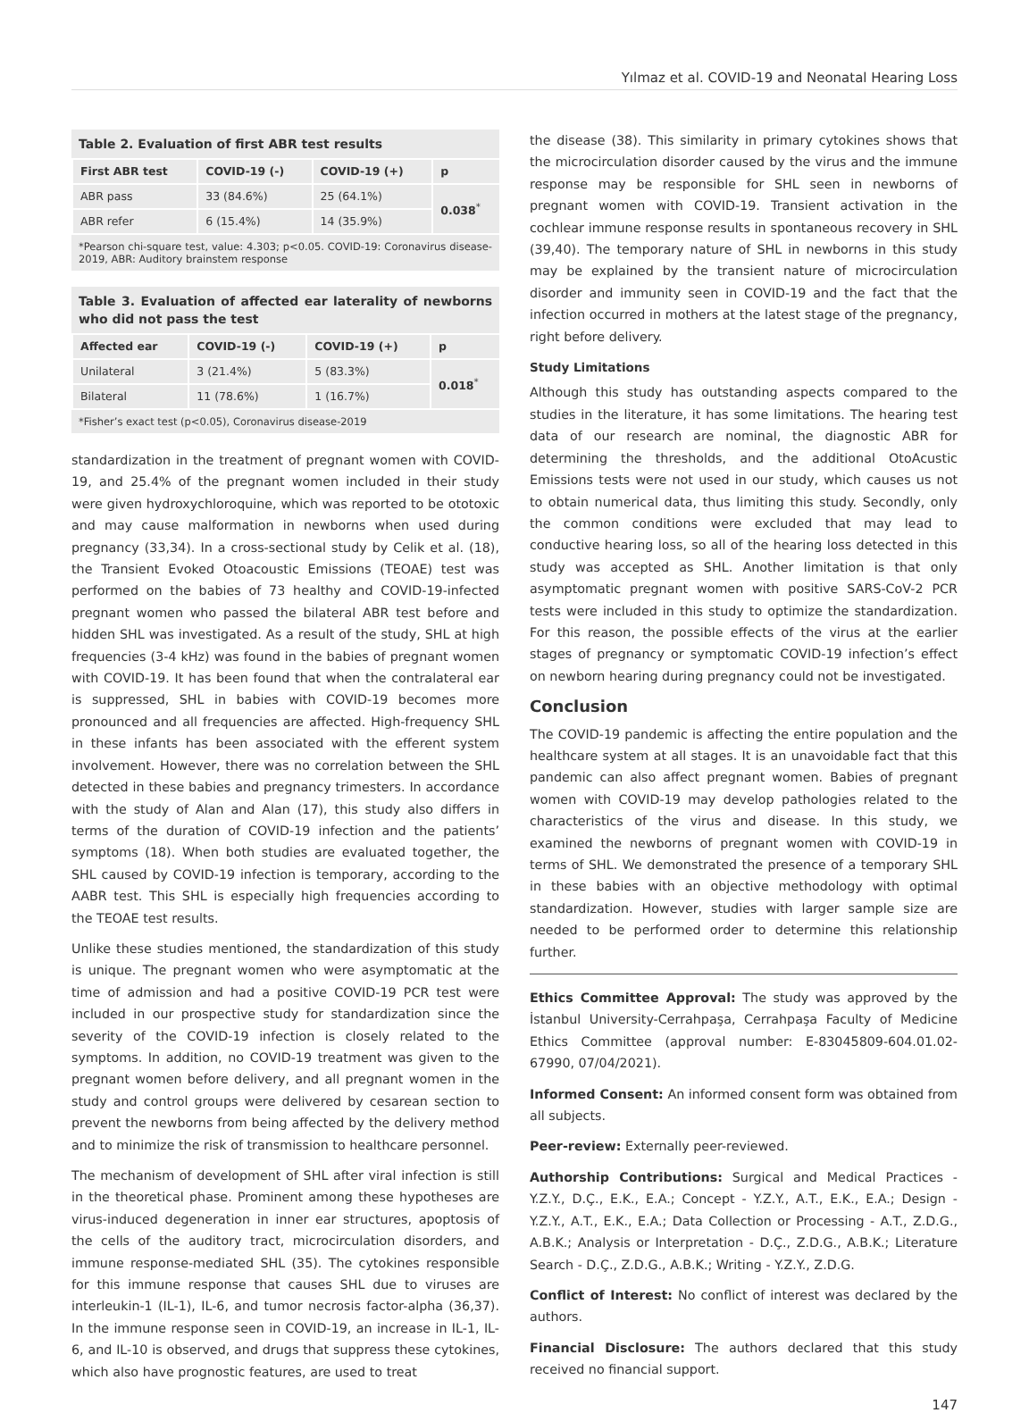Yılmaz et al. COVID-19 and Neonatal Hearing Loss
Table 2. Evaluation of first ABR test results
| First ABR test | COVID-19 (-) | COVID-19 (+) | p |
| --- | --- | --- | --- |
| ABR pass | 33 (84.6%) | 25 (64.1%) | 0.038<sup>*</sup> |
| ABR refer | 6 (15.4%) | 14 (35.9%) | |
*Pearson chi-square test, value: 4.303; p<0.05. COVID-19: Coronavirus disease-2019, ABR: Auditory brainstem response
Table 3. Evaluation of affected ear laterality of newborns who did not pass the test
| Affected ear | COVID-19 (-) | COVID-19 (+) | p |
| --- | --- | --- | --- |
| Unilateral | 3 (21.4%) | 5 (83.3%) | 0.018<sup>*</sup> |
| Bilateral | 11 (78.6%) | 1 (16.7%) | |
*Fisher’s exact test (p<0.05), Coronavirus disease-2019
standardization in the treatment of pregnant women with COVID-19, and 25.4% of the pregnant women included in their study were given hydroxychloroquine, which was reported to be ototoxic and may cause malformation in newborns when used during pregnancy (33,34). In a cross-sectional study by Celik et al. (18), the Transient Evoked Otoacoustic Emissions (TEOAE) test was performed on the babies of 73 healthy and COVID-19-infected pregnant women who passed the bilateral ABR test before and hidden SHL was investigated. As a result of the study, SHL at high frequencies (3-4 kHz) was found in the babies of pregnant women with COVID-19. It has been found that when the contralateral ear is suppressed, SHL in babies with COVID-19 becomes more pronounced and all frequencies are affected. High-frequency SHL in these infants has been associated with the efferent system involvement. However, there was no correlation between the SHL detected in these babies and pregnancy trimesters. In accordance with the study of Alan and Alan (17), this study also differs in terms of the duration of COVID-19 infection and the patients’ symptoms (18). When both studies are evaluated together, the SHL caused by COVID-19 infection is temporary, according to the AABR test. This SHL is especially high frequencies according to the TEOAE test results.
Unlike these studies mentioned, the standardization of this study is unique. The pregnant women who were asymptomatic at the time of admission and had a positive COVID-19 PCR test were included in our prospective study for standardization since the severity of the COVID-19 infection is closely related to the symptoms. In addition, no COVID-19 treatment was given to the pregnant women before delivery, and all pregnant women in the study and control groups were delivered by cesarean section to prevent the newborns from being affected by the delivery method and to minimize the risk of transmission to healthcare personnel.
The mechanism of development of SHL after viral infection is still in the theoretical phase. Prominent among these hypotheses are virus-induced degeneration in inner ear structures, apoptosis of the cells of the auditory tract, microcirculation disorders, and immune response-mediated SHL (35). The cytokines responsible for this immune response that causes SHL due to viruses are interleukin-1 (IL-1), IL-6, and tumor necrosis factor-alpha (36,37). In the immune response seen in COVID-19, an increase in IL-1, IL-6, and IL-10 is observed, and drugs that suppress these cytokines, which also have prognostic features, are used to treat
the disease (38). This similarity in primary cytokines shows that the microcirculation disorder caused by the virus and the immune response may be responsible for SHL seen in newborns of pregnant women with COVID-19. Transient activation in the cochlear immune response results in spontaneous recovery in SHL (39,40). The temporary nature of SHL in newborns in this study may be explained by the transient nature of microcirculation disorder and immunity seen in COVID-19 and the fact that the infection occurred in mothers at the latest stage of the pregnancy, right before delivery.
Study Limitations
Although this study has outstanding aspects compared to the studies in the literature, it has some limitations. The hearing test data of our research are nominal, the diagnostic ABR for determining the thresholds, and the additional OtoAcustic Emissions tests were not used in our study, which causes us not to obtain numerical data, thus limiting this study. Secondly, only the common conditions were excluded that may lead to conductive hearing loss, so all of the hearing loss detected in this study was accepted as SHL. Another limitation is that only asymptomatic pregnant women with positive SARS-CoV-2 PCR tests were included in this study to optimize the standardization. For this reason, the possible effects of the virus at the earlier stages of pregnancy or symptomatic COVID-19 infection’s effect on newborn hearing during pregnancy could not be investigated.
Conclusion
The COVID-19 pandemic is affecting the entire population and the healthcare system at all stages. It is an unavoidable fact that this pandemic can also affect pregnant women. Babies of pregnant women with COVID-19 may develop pathologies related to the characteristics of the virus and disease. In this study, we examined the newborns of pregnant women with COVID-19 in terms of SHL. We demonstrated the presence of a temporary SHL in these babies with an objective methodology with optimal standardization. However, studies with larger sample size are needed to be performed order to determine this relationship further.
Ethics Committee Approval: The study was approved by the İstanbul University-Cerrahpaşa, Cerrahpaşa Faculty of Medicine Ethics Committee (approval number: E-83045809-604.01.02-67990, 07/04/2021).
Informed Consent: An informed consent form was obtained from all subjects.
Peer-review: Externally peer-reviewed.
Authorship Contributions: Surgical and Medical Practices - Y.Z.Y., D.Ç., E.K., E.A.; Concept - Y.Z.Y., A.T., E.K., E.A.; Design - Y.Z.Y., A.T., E.K., E.A.; Data Collection or Processing - A.T., Z.D.G., A.B.K.; Analysis or Interpretation - D.Ç., Z.D.G., A.B.K.; Literature Search - D.Ç., Z.D.G., A.B.K.; Writing - Y.Z.Y., Z.D.G.
Conflict of Interest: No conflict of interest was declared by the authors.
Financial Disclosure: The authors declared that this study received no financial support.
147